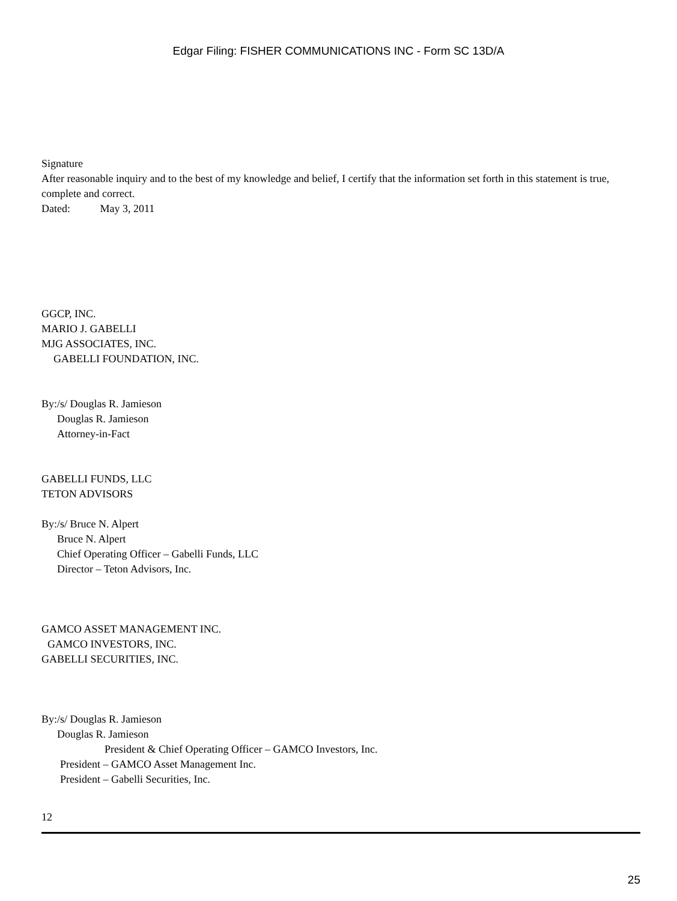Edgar Filing: FISHER COMMUNICATIONS INC - Form SC 13D/A
Signature
After reasonable inquiry and to the best of my knowledge and belief, I certify that the information set forth in this statement is true, complete and correct.
Dated: May 3, 2011
GGCP, INC.
MARIO J. GABELLI
MJG ASSOCIATES, INC.
GABELLI FOUNDATION, INC.
By:/s/ Douglas R. Jamieson
Douglas R. Jamieson
Attorney-in-Fact
GABELLI FUNDS, LLC
TETON ADVISORS
By:/s/ Bruce N. Alpert
Bruce N. Alpert
Chief Operating Officer – Gabelli Funds, LLC
Director – Teton Advisors, Inc.
GAMCO ASSET MANAGEMENT INC.
GAMCO INVESTORS, INC.
GABELLI SECURITIES, INC.
By:/s/ Douglas R. Jamieson
Douglas R. Jamieson
President & Chief Operating Officer – GAMCO Investors, Inc.
President – GAMCO Asset Management Inc.
President – Gabelli Securities, Inc.
12
25